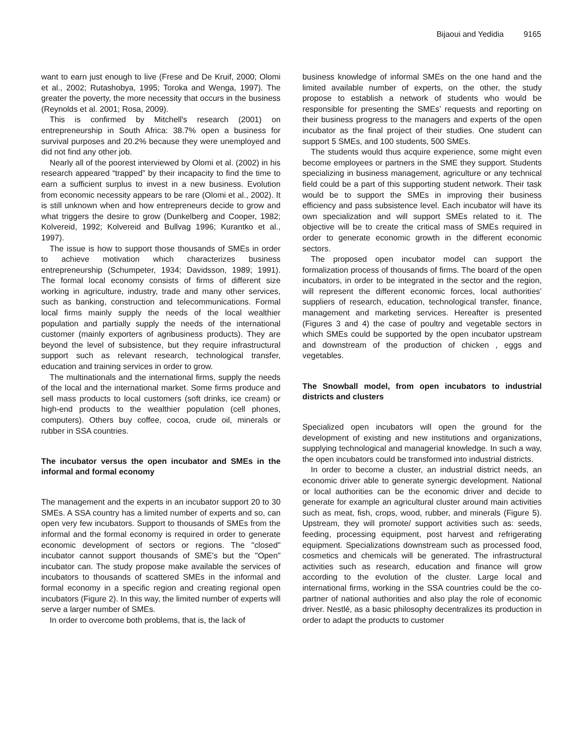Bijaoui and Yedidia 9165
want to earn just enough to live (Frese and De Kruif, 2000; Olomi et al., 2002; Rutashobya, 1995; Toroka and Wenga, 1997). The greater the poverty, the more necessity that occurs in the business (Reynolds et al. 2001; Rosa, 2009).
This is confirmed by Mitchell's research (2001) on entrepreneurship in South Africa: 38.7% open a business for survival purposes and 20.2% because they were unemployed and did not find any other job.
Nearly all of the poorest interviewed by Olomi et al. (2002) in his research appeared “trapped” by their incapacity to find the time to earn a sufficient surplus to invest in a new business. Evolution from economic necessity appears to be rare (Olomi et al., 2002). It is still unknown when and how entrepreneurs decide to grow and what triggers the desire to grow (Dunkelberg and Cooper, 1982; Kolvereid, 1992; Kolvereid and Bullvag 1996; Kurantko et al., 1997).
The issue is how to support those thousands of SMEs in order to achieve motivation which characterizes business entrepreneurship (Schumpeter, 1934; Davidsson, 1989; 1991). The formal local economy consists of firms of different size working in agriculture, industry, trade and many other services, such as banking, construction and telecommunications. Formal local firms mainly supply the needs of the local wealthier population and partially supply the needs of the international customer (mainly exporters of agribusiness products). They are beyond the level of subsistence, but they require infrastructural support such as relevant research, technological transfer, education and training services in order to grow.
The multinationals and the international firms, supply the needs of the local and the international market. Some firms produce and sell mass products to local customers (soft drinks, ice cream) or high-end products to the wealthier population (cell phones, computers). Others buy coffee, cocoa, crude oil, minerals or rubber in SSA countries.
The incubator versus the open incubator and SMEs in the informal and formal economy
The management and the experts in an incubator support 20 to 30 SMEs. A SSA country has a limited number of experts and so, can open very few incubators. Support to thousands of SMEs from the informal and the formal economy is required in order to generate economic development of sectors or regions. The "closed" incubator cannot support thousands of SME's but the "Open" incubator can. The study propose make available the services of incubators to thousands of scattered SMEs in the informal and formal economy in a specific region and creating regional open incubators (Figure 2). In this way, the limited number of experts will serve a larger number of SMEs.
In order to overcome both problems, that is, the lack of
business knowledge of informal SMEs on the one hand and the limited available number of experts, on the other, the study propose to establish a network of students who would be responsible for presenting the SMEs’ requests and reporting on their business progress to the managers and experts of the open incubator as the final project of their studies. One student can support 5 SMEs, and 100 students, 500 SMEs.
The students would thus acquire experience, some might even become employees or partners in the SME they support. Students specializing in business management, agriculture or any technical field could be a part of this supporting student network. Their task would be to support the SMEs in improving their business efficiency and pass subsistence level. Each incubator will have its own specialization and will support SMEs related to it. The objective will be to create the critical mass of SMEs required in order to generate economic growth in the different economic sectors.
The proposed open incubator model can support the formalization process of thousands of firms. The board of the open incubators, in order to be integrated in the sector and the region, will represent the different economic forces, local authorities’ suppliers of research, education, technological transfer, finance, management and marketing services. Hereafter is presented (Figures 3 and 4) the case of poultry and vegetable sectors in which SMEs could be supported by the open incubator upstream and downstream of the production of chicken , eggs and vegetables.
The Snowball model, from open incubators to industrial districts and clusters
Specialized open incubators will open the ground for the development of existing and new institutions and organizations, supplying technological and managerial knowledge. In such a way, the open incubators could be transformed into industrial districts.
In order to become a cluster, an industrial district needs, an economic driver able to generate synergic development. National or local authorities can be the economic driver and decide to generate for example an agricultural cluster around main activities such as meat, fish, crops, wood, rubber, and minerals (Figure 5). Upstream, they will promote/ support activities such as: seeds, feeding, processing equipment, post harvest and refrigerating equipment. Specializations downstream such as processed food, cosmetics and chemicals will be generated. The infrastructural activities such as research, education and finance will grow according to the evolution of the cluster. Large local and international firms, working in the SSA countries could be the co-partner of national authorities and also play the role of economic driver. Nestlé, as a basic philosophy decentralizes its production in order to adapt the products to customer